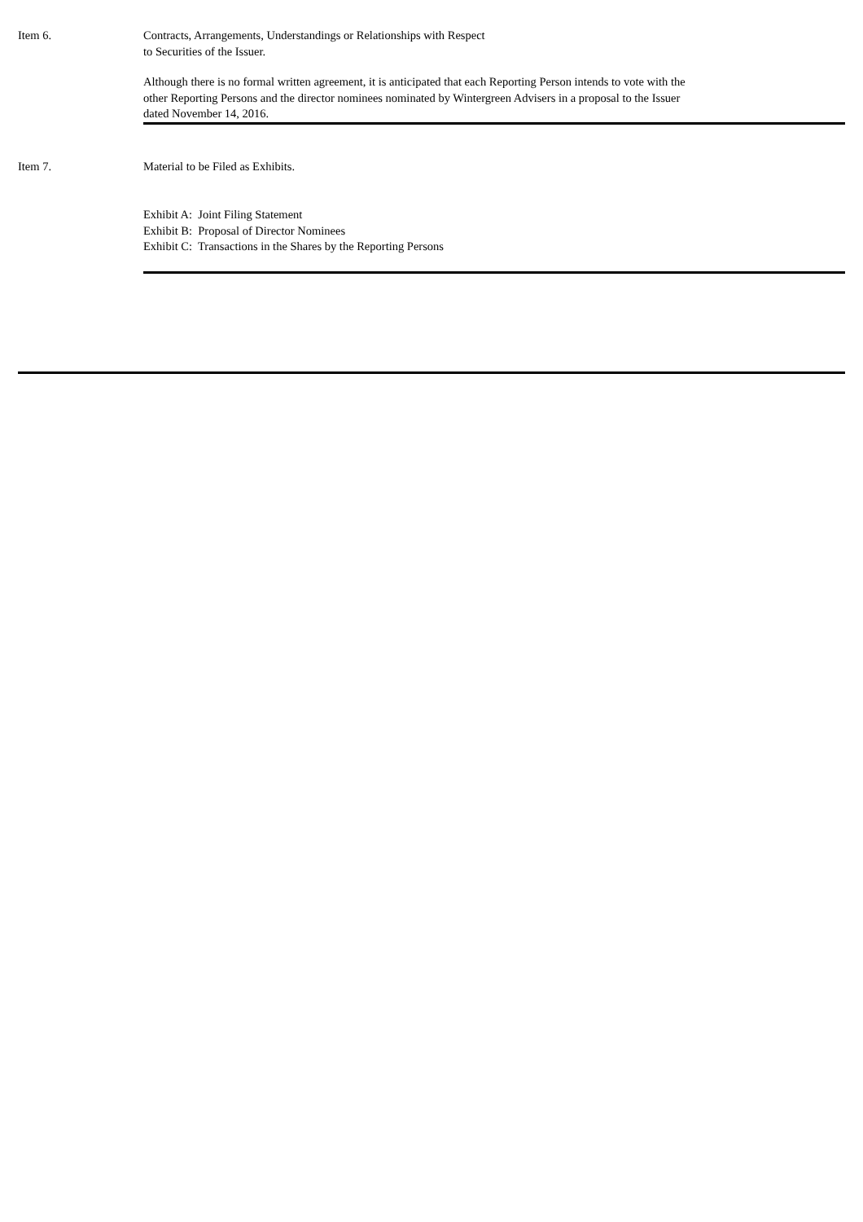Item 6. Contracts, Arrangements, Understandings or Relationships with Respect
to Securities of the Issuer.
Although there is no formal written agreement, it is anticipated that each Reporting Person intends to vote with the
other Reporting Persons and the director nominees nominated by Wintergreen Advisers in a proposal to the Issuer
dated November 14, 2016.
Item 7. Material to be Filed as Exhibits.
Exhibit A: Joint Filing Statement
Exhibit B: Proposal of Director Nominees
Exhibit C: Transactions in the Shares by the Reporting Persons